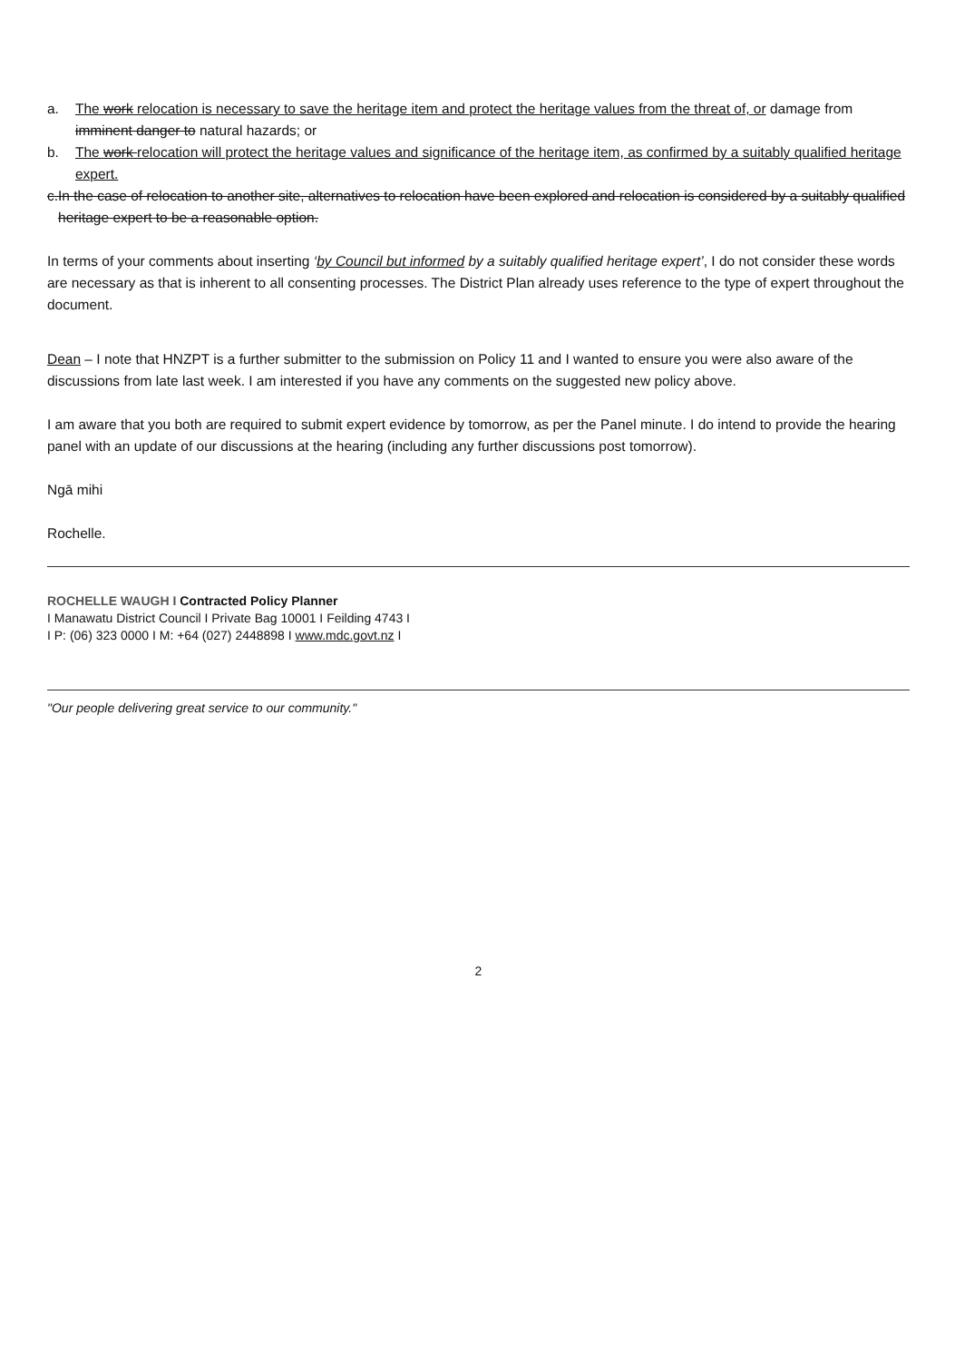a. The work relocation is necessary to save the heritage item and protect the heritage values from the threat of, or damage from imminent danger to natural hazards; or
b. The work relocation will protect the heritage values and significance of the heritage item, as confirmed by a suitably qualified heritage expert.
c. In the case of relocation to another site, alternatives to relocation have been explored and relocation is considered by a suitably qualified heritage expert to be a reasonable option.
In terms of your comments about inserting ‘by Council but informed by a suitably qualified heritage expert’, I do not consider these words are necessary as that is inherent to all consenting processes. The District Plan already uses reference to the type of expert throughout the document.
Dean – I note that HNZPT is a further submitter to the submission on Policy 11 and I wanted to ensure you were also aware of the discussions from late last week. I am interested if you have any comments on the suggested new policy above.
I am aware that you both are required to submit expert evidence by tomorrow, as per the Panel minute. I do intend to provide the hearing panel with an update of our discussions at the hearing (including any further discussions post tomorrow).
Ngā mihi
Rochelle.
ROCHELLE WAUGH I Contracted Policy Planner
I Manawatu District Council I Private Bag 10001 I Feilding 4743 I
I P: (06) 323 0000 I M: +64 (027) 2448898 I www.mdc.govt.nz I
"Our people delivering great service to our community."
2